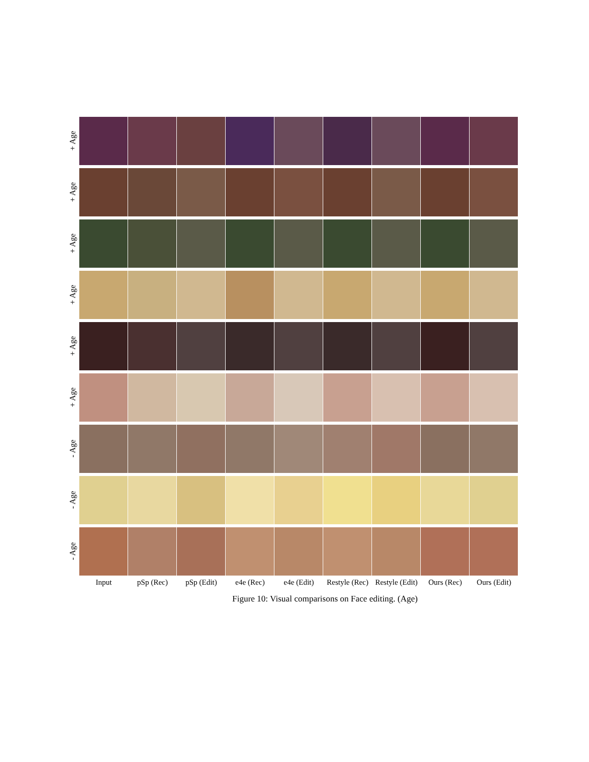+ Age
+ Age
+ Age
+ Age
+ Age
+ Age
- Age
- Age
- Age
Input pSp (Rec) pSp (Edit) e4e (Rec) e4e (Edit) Restyle (Rec) Restyle (Edit) Ours (Rec) Ours (Edit)
Figure 10: Visual comparisons on Face editing. (Age)